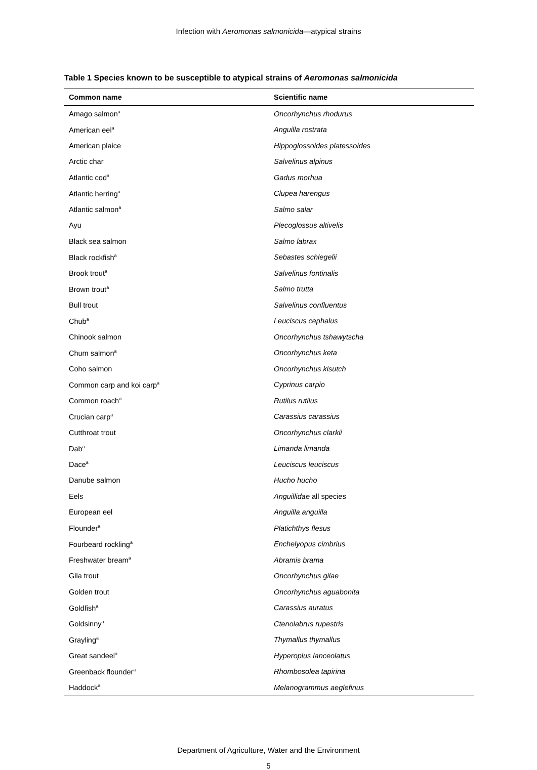Infection with Aeromonas salmonicida—atypical strains
Table 1 Species known to be susceptible to atypical strains of Aeromonas salmonicida
| Common name | Scientific name |
| --- | --- |
| Amago salmon<sup>a</sup> | Oncorhynchus rhodurus |
| American eel<sup>a</sup> | Anguilla rostrata |
| American plaice | Hippoglossoides platessoides |
| Arctic char | Salvelinus alpinus |
| Atlantic cod<sup>a</sup> | Gadus morhua |
| Atlantic herring<sup>a</sup> | Clupea harengus |
| Atlantic salmon<sup>a</sup> | Salmo salar |
| Ayu | Plecoglossus altivelis |
| Black sea salmon | Salmo labrax |
| Black rockfish<sup>a</sup> | Sebastes schlegelii |
| Brook trout<sup>a</sup> | Salvelinus fontinalis |
| Brown trout<sup>a</sup> | Salmo trutta |
| Bull trout | Salvelinus confluentus |
| Chub<sup>a</sup> | Leuciscus cephalus |
| Chinook salmon | Oncorhynchus tshawytscha |
| Chum salmon<sup>a</sup> | Oncorhynchus keta |
| Coho salmon | Oncorhynchus kisutch |
| Common carp and koi carp<sup>a</sup> | Cyprinus carpio |
| Common roach<sup>a</sup> | Rutilus rutilus |
| Crucian carp<sup>a</sup> | Carassius carassius |
| Cutthroat trout | Oncorhynchus clarkii |
| Dab<sup>a</sup> | Limanda limanda |
| Dace<sup>a</sup> | Leuciscus leuciscus |
| Danube salmon | Hucho hucho |
| Eels | Anguillidae all species |
| European eel | Anguilla anguilla |
| Flounder<sup>a</sup> | Platichthys flesus |
| Fourbeard rockling<sup>a</sup> | Enchelyopus cimbrius |
| Freshwater bream<sup>a</sup> | Abramis brama |
| Gila trout | Oncorhynchus gilae |
| Golden trout | Oncorhynchus aguabonita |
| Goldfish<sup>a</sup> | Carassius auratus |
| Goldsinny<sup>a</sup> | Ctenolabrus rupestris |
| Grayling<sup>a</sup> | Thymallus thymallus |
| Great sandeel<sup>a</sup> | Hyperoplus lanceolatus |
| Greenback flounder<sup>a</sup> | Rhombosolea tapirina |
| Haddock<sup>a</sup> | Melanogrammus aeglefinus |
Department of Agriculture, Water and the Environment
5